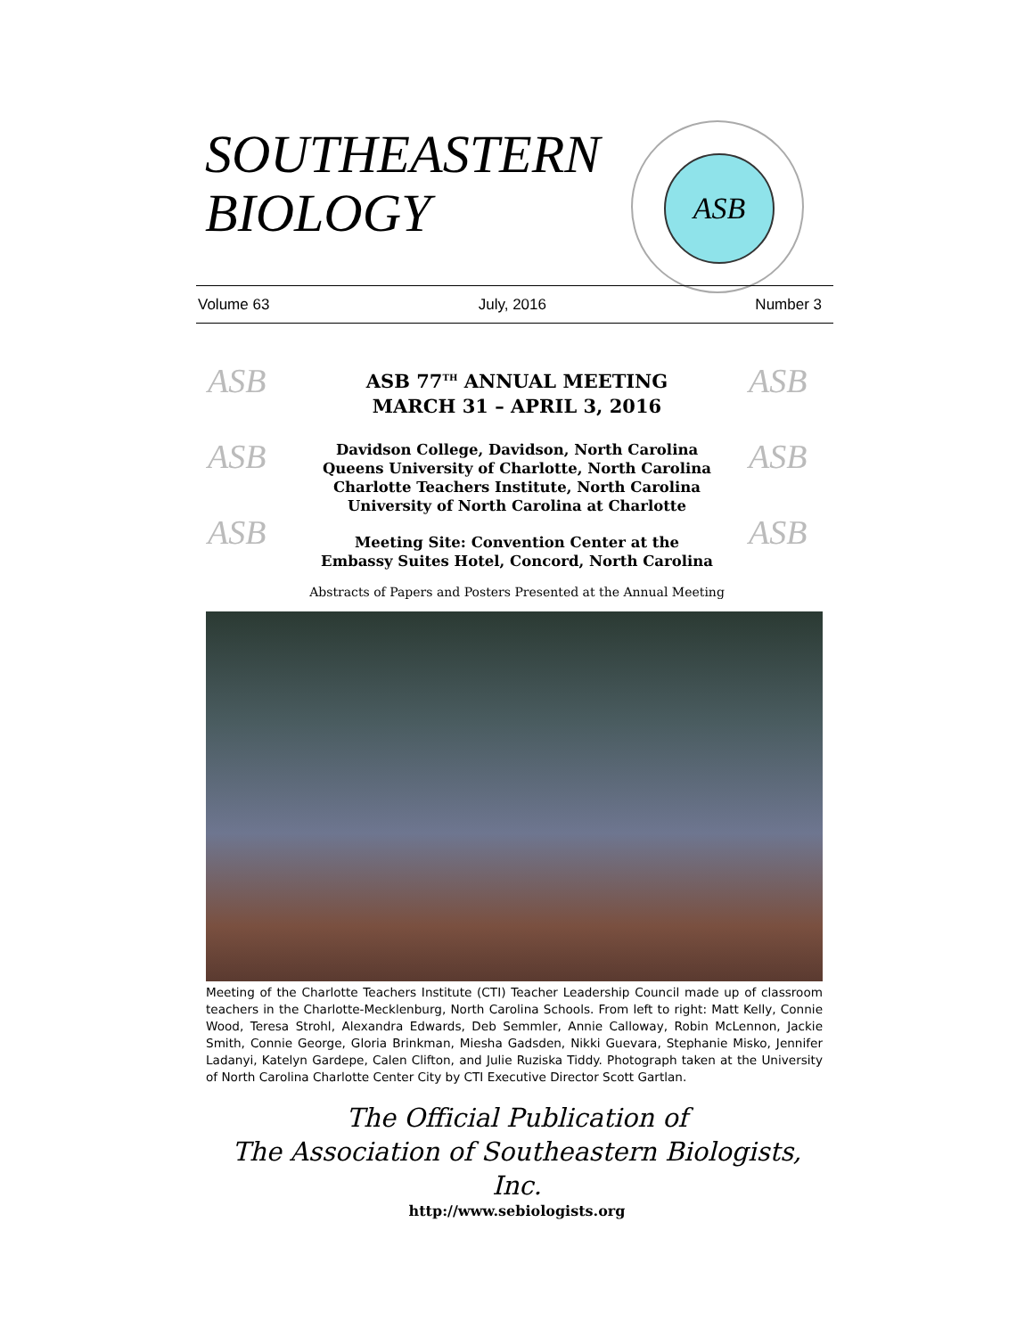SOUTHEASTERN
BIOLOGY
ASB
Volume 63 July, 2016 Number 3
ASB ASB
ASB ASB
ASB ASB
ASB 77<sup>TH</sup> ANNUAL MEETING
MARCH 31 – APRIL 3, 2016
Davidson College, Davidson, North Carolina
Queens University of Charlotte, North Carolina
Charlotte Teachers Institute, North Carolina
University of North Carolina at Charlotte
Meeting Site: Convention Center at the
Embassy Suites Hotel, Concord, North Carolina
Abstracts of Papers and Posters Presented at the Annual Meeting
Meeting of the Charlotte Teachers Institute (CTI) Teacher Leadership Council made up of classroom teachers in the Charlotte-Mecklenburg, North Carolina Schools. From left to right: Matt Kelly, Connie Wood, Teresa Strohl, Alexandra Edwards, Deb Semmler, Annie Calloway, Robin McLennon, Jackie Smith, Connie George, Gloria Brinkman, Miesha Gadsden, Nikki Guevara, Stephanie Misko, Jennifer Ladanyi, Katelyn Gardepe, Calen Clifton, and Julie Ruziska Tiddy. Photograph taken at the University of North Carolina Charlotte Center City by CTI Executive Director Scott Gartlan.
The Official Publication of
The Association of Southeastern Biologists, Inc.
http://www.sebiologists.org